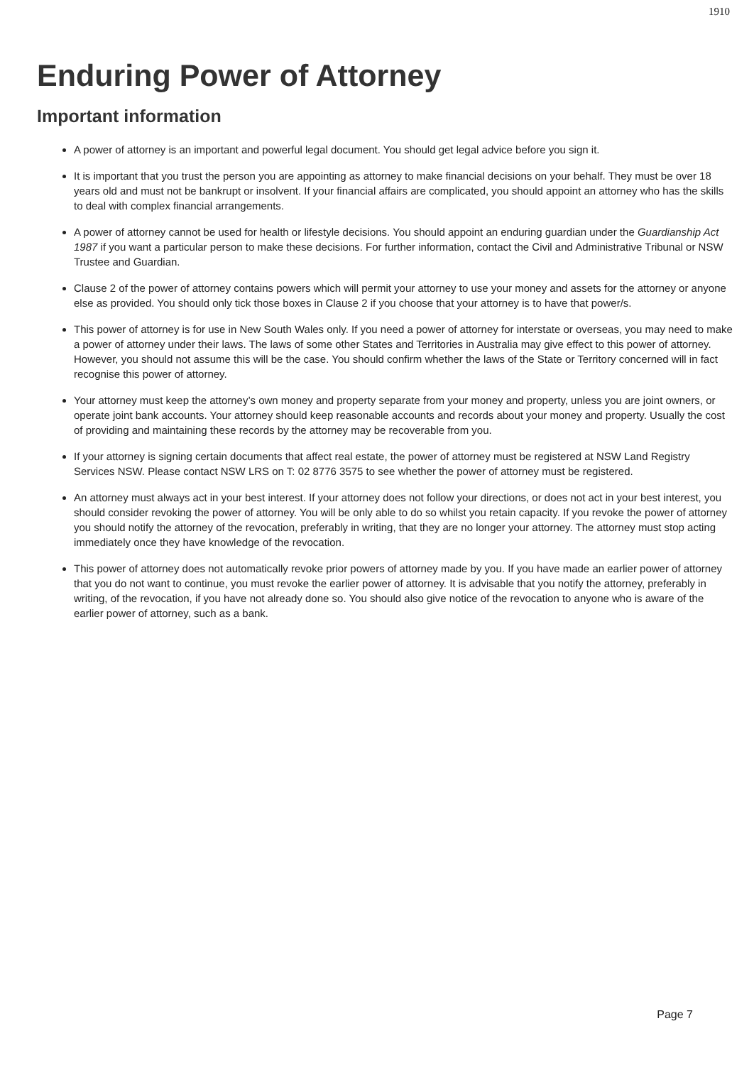1910
Enduring Power of Attorney
Important information
A power of attorney is an important and powerful legal document. You should get legal advice before you sign it.
It is important that you trust the person you are appointing as attorney to make financial decisions on your behalf. They must be over 18 years old and must not be bankrupt or insolvent. If your financial affairs are complicated, you should appoint an attorney who has the skills to deal with complex financial arrangements.
A power of attorney cannot be used for health or lifestyle decisions. You should appoint an enduring guardian under the Guardianship Act 1987 if you want a particular person to make these decisions. For further information, contact the Civil and Administrative Tribunal or NSW Trustee and Guardian.
Clause 2 of the power of attorney contains powers which will permit your attorney to use your money and assets for the attorney or anyone else as provided. You should only tick those boxes in Clause 2 if you choose that your attorney is to have that power/s.
This power of attorney is for use in New South Wales only. If you need a power of attorney for interstate or overseas, you may need to make a power of attorney under their laws. The laws of some other States and Territories in Australia may give effect to this power of attorney. However, you should not assume this will be the case. You should confirm whether the laws of the State or Territory concerned will in fact recognise this power of attorney.
Your attorney must keep the attorney’s own money and property separate from your money and property, unless you are joint owners, or operate joint bank accounts. Your attorney should keep reasonable accounts and records about your money and property. Usually the cost of providing and maintaining these records by the attorney may be recoverable from you.
If your attorney is signing certain documents that affect real estate, the power of attorney must be registered at NSW Land Registry Services NSW. Please contact NSW LRS on T: 02 8776 3575 to see whether the power of attorney must be registered.
An attorney must always act in your best interest. If your attorney does not follow your directions, or does not act in your best interest, you should consider revoking the power of attorney. You will be only able to do so whilst you retain capacity. If you revoke the power of attorney you should notify the attorney of the revocation, preferably in writing, that they are no longer your attorney. The attorney must stop acting immediately once they have knowledge of the revocation.
This power of attorney does not automatically revoke prior powers of attorney made by you. If you have made an earlier power of attorney that you do not want to continue, you must revoke the earlier power of attorney. It is advisable that you notify the attorney, preferably in writing, of the revocation, if you have not already done so. You should also give notice of the revocation to anyone who is aware of the earlier power of attorney, such as a bank.
Page 7